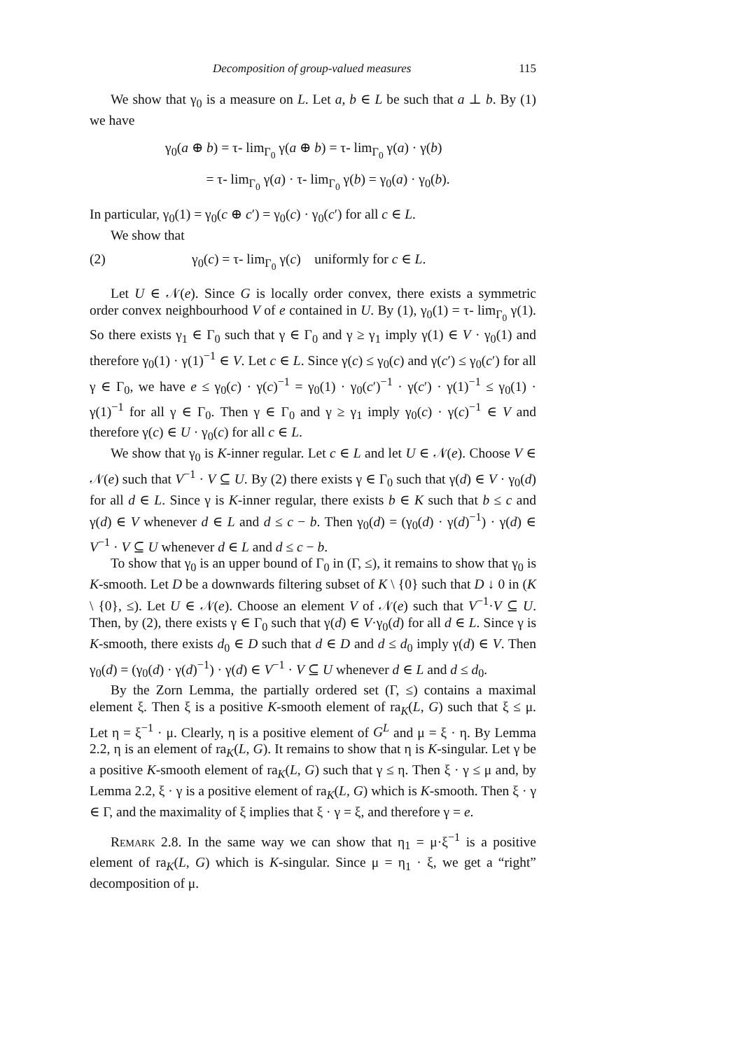Decomposition of group-valued measures 115
We show that γ<sub>0</sub> is a measure on L. Let a, b ∈ L be such that a ⊥ b. By (1) we have
γ<sub>0</sub>(a ⊕ b) = τ- lim<sub>Γ<sub>0</sub></sub> γ(a ⊕ b) = τ- lim<sub>Γ<sub>0</sub></sub> γ(a) · γ(b)
= τ- lim<sub>Γ<sub>0</sub></sub> γ(a) · τ- lim<sub>Γ<sub>0</sub></sub> γ(b) = γ<sub>0</sub>(a) · γ<sub>0</sub>(b).
In particular, γ<sub>0</sub>(1) = γ<sub>0</sub>(c ⊕ c′) = γ<sub>0</sub>(c) · γ<sub>0</sub>(c′) for all c ∈ L.
We show that
(2) γ<sub>0</sub>(c) = τ- lim<sub>Γ<sub>0</sub></sub> γ(c) uniformly for c ∈ L.
Let U ∈ 𝒩(e). Since G is locally order convex, there exists a symmetric order convex neighbourhood V of e contained in U. By (1), γ<sub>0</sub>(1) = τ- lim<sub>Γ<sub>0</sub></sub> γ(1). So there exists γ<sub>1</sub> ∈ Γ<sub>0</sub> such that γ ∈ Γ<sub>0</sub> and γ ≥ γ<sub>1</sub> imply γ(1) ∈ V · γ<sub>0</sub>(1) and therefore γ<sub>0</sub>(1) · γ(1)<sup>−1</sup> ∈ V. Let c ∈ L. Since γ(c) ≤ γ<sub>0</sub>(c) and γ(c′) ≤ γ<sub>0</sub>(c′) for all γ ∈ Γ<sub>0</sub>, we have e ≤ γ<sub>0</sub>(c) · γ(c)<sup>−1</sup> = γ<sub>0</sub>(1) · γ<sub>0</sub>(c′)<sup>−1</sup> · γ(c′) · γ(1)<sup>−1</sup> ≤ γ<sub>0</sub>(1) · γ(1)<sup>−1</sup> for all γ ∈ Γ<sub>0</sub>. Then γ ∈ Γ<sub>0</sub> and γ ≥ γ<sub>1</sub> imply γ<sub>0</sub>(c) · γ(c)<sup>−1</sup> ∈ V and therefore γ(c) ∈ U · γ<sub>0</sub>(c) for all c ∈ L.
We show that γ<sub>0</sub> is K-inner regular. Let c ∈ L and let U ∈ 𝒩(e). Choose V ∈ 𝒩(e) such that V<sup>−1</sup> · V ⊆ U. By (2) there exists γ ∈ Γ<sub>0</sub> such that γ(d) ∈ V · γ<sub>0</sub>(d) for all d ∈ L. Since γ is K-inner regular, there exists b ∈ K such that b ≤ c and γ(d) ∈ V whenever d ∈ L and d ≤ c − b. Then γ<sub>0</sub>(d) = (γ<sub>0</sub>(d) · γ(d)<sup>−1</sup>) · γ(d) ∈ V<sup>−1</sup> · V ⊆ U whenever d ∈ L and d ≤ c − b.
To show that γ<sub>0</sub> is an upper bound of Γ<sub>0</sub> in (Γ, ≤), it remains to show that γ<sub>0</sub> is K-smooth. Let D be a downwards filtering subset of K \ {0} such that D ↓ 0 in (K \ {0}, ≤). Let U ∈ 𝒩(e). Choose an element V of 𝒩(e) such that V<sup>−1</sup>·V ⊆ U. Then, by (2), there exists γ ∈ Γ<sub>0</sub> such that γ(d) ∈ V·γ<sub>0</sub>(d) for all d ∈ L. Since γ is K-smooth, there exists d<sub>0</sub> ∈ D such that d ∈ D and d ≤ d<sub>0</sub> imply γ(d) ∈ V. Then γ<sub>0</sub>(d) = (γ<sub>0</sub>(d) · γ(d)<sup>−1</sup>) · γ(d) ∈ V<sup>−1</sup> · V ⊆ U whenever d ∈ L and d ≤ d<sub>0</sub>.
By the Zorn Lemma, the partially ordered set (Γ, ≤) contains a maximal element ξ. Then ξ is a positive K-smooth element of ra<sub>K</sub>(L, G) such that ξ ≤ μ. Let η = ξ<sup>−1</sup> · μ. Clearly, η is a positive element of G<sup>L</sup> and μ = ξ · η. By Lemma 2.2, η is an element of ra<sub>K</sub>(L, G). It remains to show that η is K-singular. Let γ be a positive K-smooth element of ra<sub>K</sub>(L, G) such that γ ≤ η. Then ξ · γ ≤ μ and, by Lemma 2.2, ξ · γ is a positive element of ra<sub>K</sub>(L, G) which is K-smooth. Then ξ · γ ∈ Γ, and the maximality of ξ implies that ξ · γ = ξ, and therefore γ = e.
Remark 2.8. In the same way we can show that η<sub>1</sub> = μ·ξ<sup>−1</sup> is a positive element of ra<sub>K</sub>(L, G) which is K-singular. Since μ = η<sub>1</sub> · ξ, we get a “right” decomposition of μ.